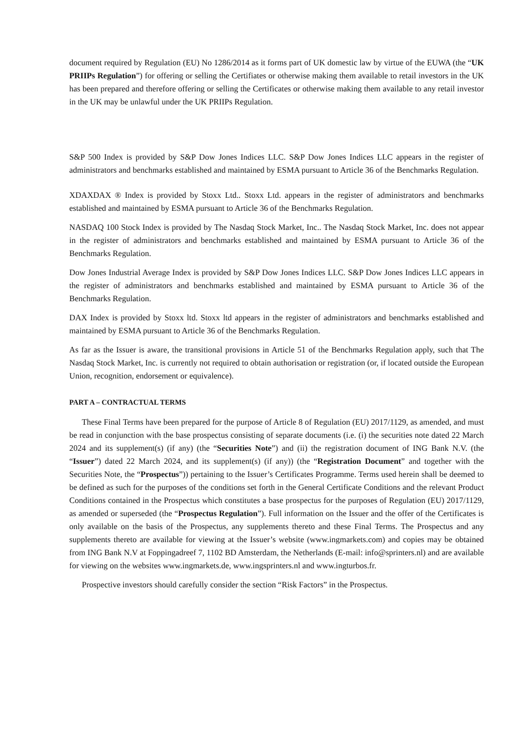document required by Regulation (EU) No 1286/2014 as it forms part of UK domestic law by virtue of the EUWA (the “UK PRIIPs Regulation”) for offering or selling the Certifiates or otherwise making them available to retail investors in the UK has been prepared and therefore offering or selling the Certificates or otherwise making them available to any retail investor in the UK may be unlawful under the UK PRIIPs Regulation.
S&P 500 Index is provided by S&P Dow Jones Indices LLC. S&P Dow Jones Indices LLC appears in the register of administrators and benchmarks established and maintained by ESMA pursuant to Article 36 of the Benchmarks Regulation.
XDAXDAX ® Index is provided by Stoxx Ltd.. Stoxx Ltd. appears in the register of administrators and benchmarks established and maintained by ESMA pursuant to Article 36 of the Benchmarks Regulation.
NASDAQ 100 Stock Index is provided by The Nasdaq Stock Market, Inc.. The Nasdaq Stock Market, Inc. does not appear in the register of administrators and benchmarks established and maintained by ESMA pursuant to Article 36 of the Benchmarks Regulation.
Dow Jones Industrial Average Index is provided by S&P Dow Jones Indices LLC. S&P Dow Jones Indices LLC appears in the register of administrators and benchmarks established and maintained by ESMA pursuant to Article 36 of the Benchmarks Regulation.
DAX Index is provided by Stoxx ltd. Stoxx ltd appears in the register of administrators and benchmarks established and maintained by ESMA pursuant to Article 36 of the Benchmarks Regulation.
As far as the Issuer is aware, the transitional provisions in Article 51 of the Benchmarks Regulation apply, such that The Nasdaq Stock Market, Inc. is currently not required to obtain authorisation or registration (or, if located outside the European Union, recognition, endorsement or equivalence).
PART A – CONTRACTUAL TERMS
These Final Terms have been prepared for the purpose of Article 8 of Regulation (EU) 2017/1129, as amended, and must be read in conjunction with the base prospectus consisting of separate documents (i.e. (i) the securities note dated 22 March 2024 and its supplement(s) (if any) (the “Securities Note”) and (ii) the registration document of ING Bank N.V. (the “Issuer”) dated 22 March 2024, and its supplement(s) (if any)) (the “Registration Document” and together with the Securities Note, the “Prospectus”)) pertaining to the Issuer’s Certificates Programme. Terms used herein shall be deemed to be defined as such for the purposes of the conditions set forth in the General Certificate Conditions and the relevant Product Conditions contained in the Prospectus which constitutes a base prospectus for the purposes of Regulation (EU) 2017/1129, as amended or superseded (the “Prospectus Regulation”). Full information on the Issuer and the offer of the Certificates is only available on the basis of the Prospectus, any supplements thereto and these Final Terms. The Prospectus and any supplements thereto are available for viewing at the Issuer’s website (www.ingmarkets.com) and copies may be obtained from ING Bank N.V at Foppingadreef 7, 1102 BD Amsterdam, the Netherlands (E-mail: info@sprinters.nl) and are available for viewing on the websites www.ingmarkets.de, www.ingsprinters.nl and www.ingturbos.fr.
Prospective investors should carefully consider the section “Risk Factors” in the Prospectus.